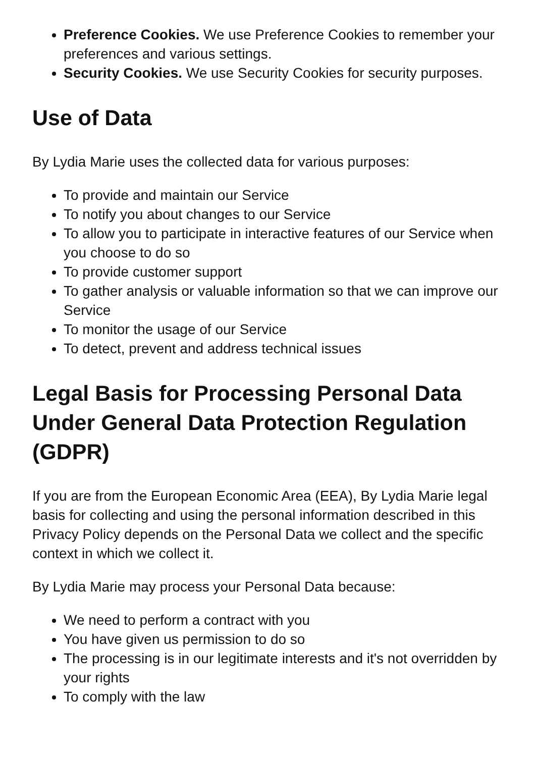Preference Cookies. We use Preference Cookies to remember your preferences and various settings.
Security Cookies. We use Security Cookies for security purposes.
Use of Data
By Lydia Marie uses the collected data for various purposes:
To provide and maintain our Service
To notify you about changes to our Service
To allow you to participate in interactive features of our Service when you choose to do so
To provide customer support
To gather analysis or valuable information so that we can improve our Service
To monitor the usage of our Service
To detect, prevent and address technical issues
Legal Basis for Processing Personal Data Under General Data Protection Regulation (GDPR)
If you are from the European Economic Area (EEA), By Lydia Marie legal basis for collecting and using the personal information described in this Privacy Policy depends on the Personal Data we collect and the specific context in which we collect it.
By Lydia Marie may process your Personal Data because:
We need to perform a contract with you
You have given us permission to do so
The processing is in our legitimate interests and it's not overridden by your rights
To comply with the law